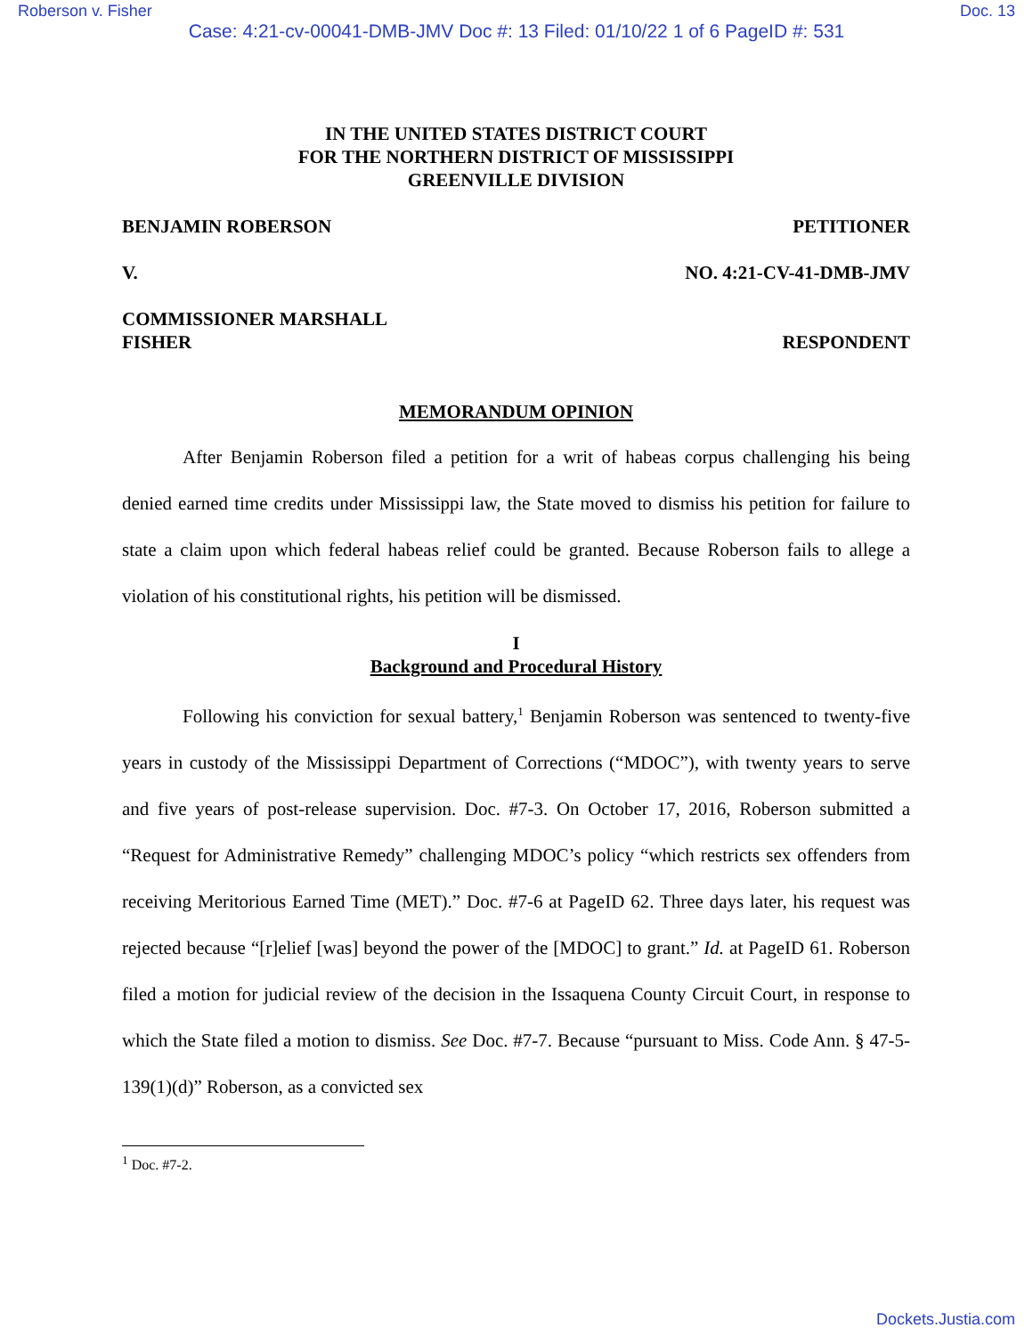Roberson v. Fisher Doc. 13
Case: 4:21-cv-00041-DMB-JMV Doc #: 13 Filed: 01/10/22 1 of 6 PageID #: 531
IN THE UNITED STATES DISTRICT COURT
FOR THE NORTHERN DISTRICT OF MISSISSIPPI
GREENVILLE DIVISION
BENJAMIN ROBERSON PETITIONER
V. NO. 4:21-CV-41-DMB-JMV
COMMISSIONER MARSHALL
FISHER RESPONDENT
MEMORANDUM OPINION
After Benjamin Roberson filed a petition for a writ of habeas corpus challenging his being denied earned time credits under Mississippi law, the State moved to dismiss his petition for failure to state a claim upon which federal habeas relief could be granted. Because Roberson fails to allege a violation of his constitutional rights, his petition will be dismissed.
I
Background and Procedural History
Following his conviction for sexual battery,<sup>1</sup> Benjamin Roberson was sentenced to twenty-five years in custody of the Mississippi Department of Corrections (“MDOC”), with twenty years to serve and five years of post-release supervision. Doc. #7-3. On October 17, 2016, Roberson submitted a “Request for Administrative Remedy” challenging MDOC’s policy “which restricts sex offenders from receiving Meritorious Earned Time (MET).” Doc. #7-6 at PageID 62. Three days later, his request was rejected because “[r]elief [was] beyond the power of the [MDOC] to grant.” Id. at PageID 61. Roberson filed a motion for judicial review of the decision in the Issaquena County Circuit Court, in response to which the State filed a motion to dismiss. See Doc. #7-7. Because “pursuant to Miss. Code Ann. § 47-5-139(1)(d)” Roberson, as a convicted sex
<sup>1</sup> Doc. #7-2.
Dockets.Justia.com